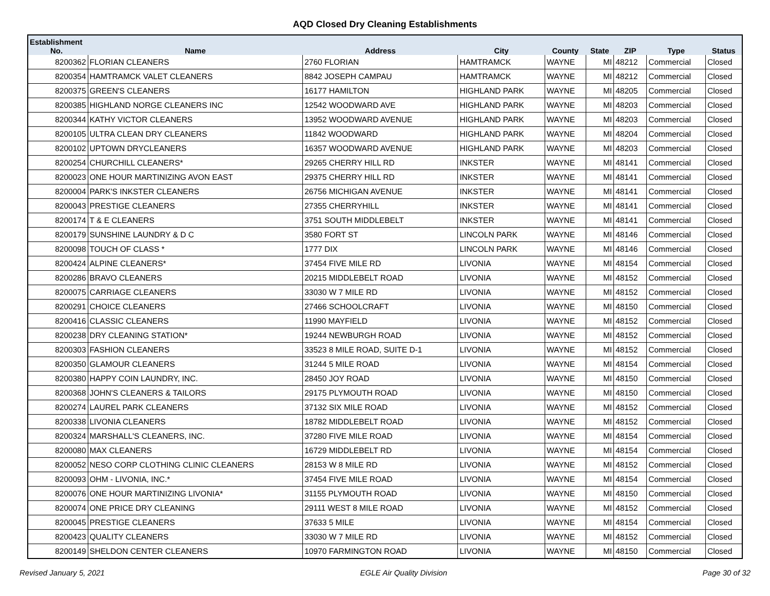AQD Closed Dry Cleaning Establishments
| Establishment No. | Name | Address | City | County | State | ZIP | Type | Status |
| --- | --- | --- | --- | --- | --- | --- | --- | --- |
| 8200362 | FLORIAN CLEANERS | 2760 FLORIAN | HAMTRAMCK | WAYNE | MI | 48212 | Commercial | Closed |
| 8200354 | HAMTRAMCK VALET CLEANERS | 8842 JOSEPH CAMPAU | HAMTRAMCK | WAYNE | MI | 48212 | Commercial | Closed |
| 8200375 | GREEN'S CLEANERS | 16177 HAMILTON | HIGHLAND PARK | WAYNE | MI | 48205 | Commercial | Closed |
| 8200385 | HIGHLAND NORGE CLEANERS INC | 12542 WOODWARD AVE | HIGHLAND PARK | WAYNE | MI | 48203 | Commercial | Closed |
| 8200344 | KATHY VICTOR CLEANERS | 13952 WOODWARD AVENUE | HIGHLAND PARK | WAYNE | MI | 48203 | Commercial | Closed |
| 8200105 | ULTRA CLEAN DRY CLEANERS | 11842 WOODWARD | HIGHLAND PARK | WAYNE | MI | 48204 | Commercial | Closed |
| 8200102 | UPTOWN DRYCLEANERS | 16357 WOODWARD AVENUE | HIGHLAND PARK | WAYNE | MI | 48203 | Commercial | Closed |
| 8200254 | CHURCHILL CLEANERS* | 29265 CHERRY HILL RD | INKSTER | WAYNE | MI | 48141 | Commercial | Closed |
| 8200023 | ONE HOUR MARTINIZING AVON EAST | 29375 CHERRY HILL RD | INKSTER | WAYNE | MI | 48141 | Commercial | Closed |
| 8200004 | PARK'S INKSTER CLEANERS | 26756 MICHIGAN AVENUE | INKSTER | WAYNE | MI | 48141 | Commercial | Closed |
| 8200043 | PRESTIGE CLEANERS | 27355 CHERRYHILL | INKSTER | WAYNE | MI | 48141 | Commercial | Closed |
| 8200174 | T & E CLEANERS | 3751 SOUTH MIDDLEBELT | INKSTER | WAYNE | MI | 48141 | Commercial | Closed |
| 8200179 | SUNSHINE LAUNDRY & D C | 3580 FORT ST | LINCOLN PARK | WAYNE | MI | 48146 | Commercial | Closed |
| 8200098 | TOUCH OF CLASS * | 1777 DIX | LINCOLN PARK | WAYNE | MI | 48146 | Commercial | Closed |
| 8200424 | ALPINE CLEANERS* | 37454 FIVE MILE RD | LIVONIA | WAYNE | MI | 48154 | Commercial | Closed |
| 8200286 | BRAVO CLEANERS | 20215 MIDDLEBELT ROAD | LIVONIA | WAYNE | MI | 48152 | Commercial | Closed |
| 8200075 | CARRIAGE CLEANERS | 33030 W 7 MILE RD | LIVONIA | WAYNE | MI | 48152 | Commercial | Closed |
| 8200291 | CHOICE CLEANERS | 27466 SCHOOLCRAFT | LIVONIA | WAYNE | MI | 48150 | Commercial | Closed |
| 8200416 | CLASSIC CLEANERS | 11990 MAYFIELD | LIVONIA | WAYNE | MI | 48152 | Commercial | Closed |
| 8200238 | DRY CLEANING STATION* | 19244 NEWBURGH ROAD | LIVONIA | WAYNE | MI | 48152 | Commercial | Closed |
| 8200303 | FASHION CLEANERS | 33523 8 MILE ROAD, SUITE D-1 | LIVONIA | WAYNE | MI | 48152 | Commercial | Closed |
| 8200350 | GLAMOUR CLEANERS | 31244 5 MILE ROAD | LIVONIA | WAYNE | MI | 48154 | Commercial | Closed |
| 8200380 | HAPPY COIN LAUNDRY, INC. | 28450 JOY ROAD | LIVONIA | WAYNE | MI | 48150 | Commercial | Closed |
| 8200368 | JOHN'S CLEANERS & TAILORS | 29175 PLYMOUTH ROAD | LIVONIA | WAYNE | MI | 48150 | Commercial | Closed |
| 8200274 | LAUREL PARK CLEANERS | 37132 SIX MILE ROAD | LIVONIA | WAYNE | MI | 48152 | Commercial | Closed |
| 8200338 | LIVONIA CLEANERS | 18782 MIDDLEBELT ROAD | LIVONIA | WAYNE | MI | 48152 | Commercial | Closed |
| 8200324 | MARSHALL'S CLEANERS, INC. | 37280 FIVE MILE ROAD | LIVONIA | WAYNE | MI | 48154 | Commercial | Closed |
| 8200080 | MAX CLEANERS | 16729 MIDDLEBELT RD | LIVONIA | WAYNE | MI | 48154 | Commercial | Closed |
| 8200052 | NESO CORP CLOTHING CLINIC CLEANERS | 28153 W 8 MILE RD | LIVONIA | WAYNE | MI | 48152 | Commercial | Closed |
| 8200093 | OHM - LIVONIA, INC.* | 37454 FIVE MILE ROAD | LIVONIA | WAYNE | MI | 48154 | Commercial | Closed |
| 8200076 | ONE HOUR MARTINIZING LIVONIA* | 31155 PLYMOUTH ROAD | LIVONIA | WAYNE | MI | 48150 | Commercial | Closed |
| 8200074 | ONE PRICE DRY CLEANING | 29111 WEST 8 MILE ROAD | LIVONIA | WAYNE | MI | 48152 | Commercial | Closed |
| 8200045 | PRESTIGE CLEANERS | 37633 5 MILE | LIVONIA | WAYNE | MI | 48154 | Commercial | Closed |
| 8200423 | QUALITY CLEANERS | 33030 W 7 MILE RD | LIVONIA | WAYNE | MI | 48152 | Commercial | Closed |
| 8200149 | SHELDON CENTER CLEANERS | 10970 FARMINGTON ROAD | LIVONIA | WAYNE | MI | 48150 | Commercial | Closed |
Revised January 5, 2021 EGLE Air Quality Division Page 30 of 32